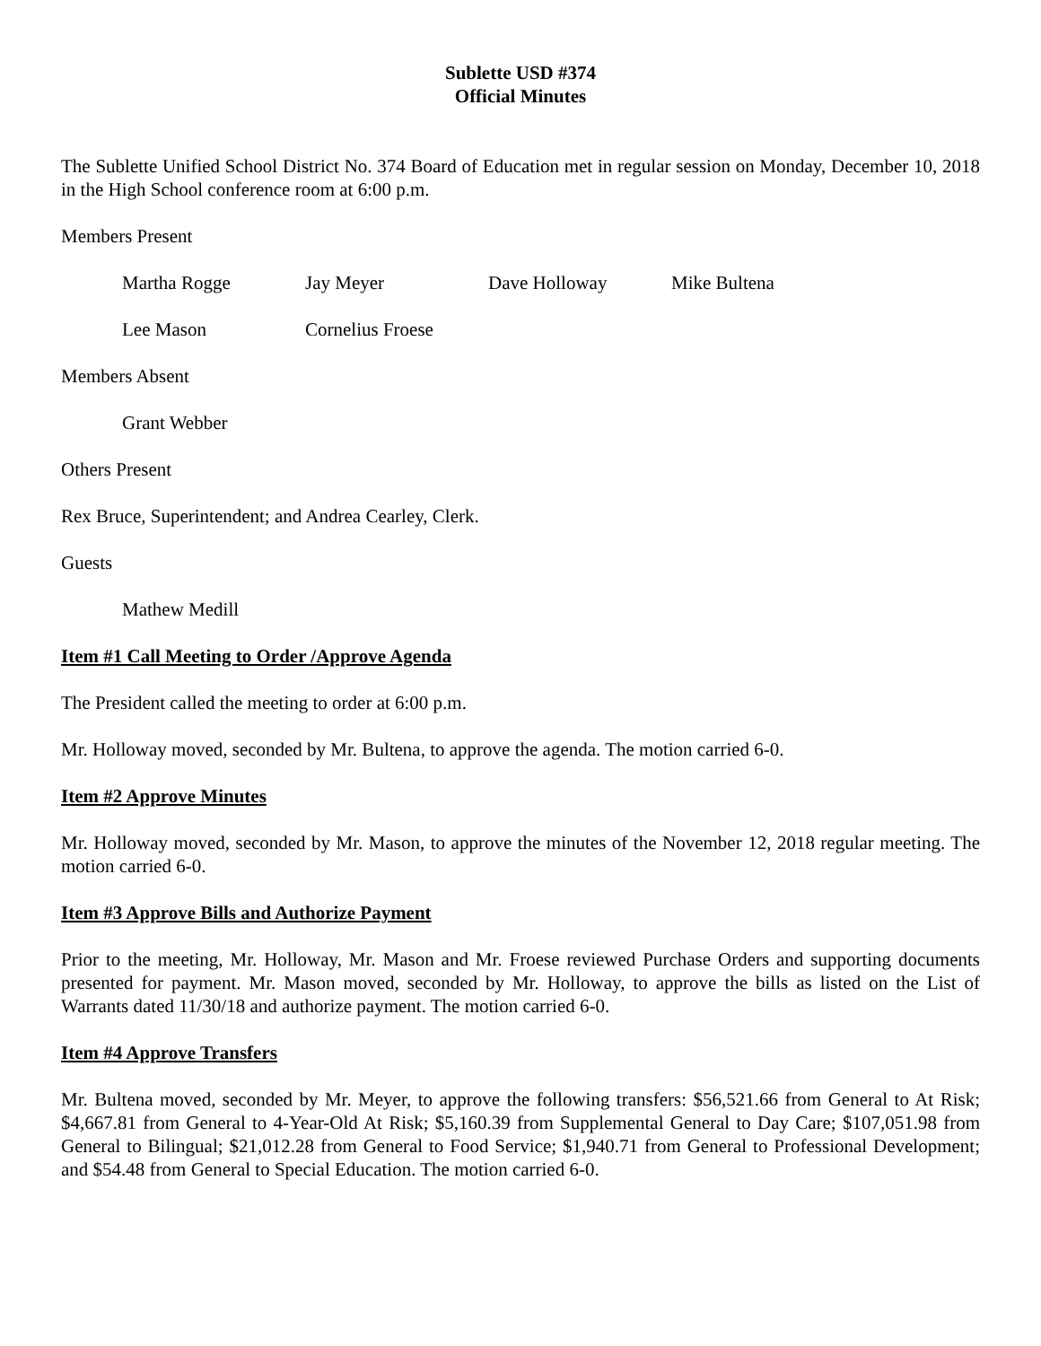Sublette USD #374
Official Minutes
The Sublette Unified School District No. 374 Board of Education met in regular session on Monday, December 10, 2018 in the High School conference room at 6:00 p.m.
Members Present
Martha Rogge Jay Meyer Dave Holloway Mike Bultena
Lee Mason Cornelius Froese
Members Absent
Grant Webber
Others Present
Rex Bruce, Superintendent; and Andrea Cearley, Clerk.
Guests
Mathew Medill
Item #1 Call Meeting to Order /Approve Agenda
The President called the meeting to order at 6:00 p.m.
Mr. Holloway moved, seconded by Mr. Bultena, to approve the agenda. The motion carried 6-0.
Item #2 Approve Minutes
Mr. Holloway moved, seconded by Mr. Mason, to approve the minutes of the November 12, 2018 regular meeting. The motion carried 6-0.
Item #3 Approve Bills and Authorize Payment
Prior to the meeting, Mr. Holloway, Mr. Mason and Mr. Froese reviewed Purchase Orders and supporting documents presented for payment. Mr. Mason moved, seconded by Mr. Holloway, to approve the bills as listed on the List of Warrants dated 11/30/18 and authorize payment. The motion carried 6-0.
Item #4 Approve Transfers
Mr. Bultena moved, seconded by Mr. Meyer, to approve the following transfers: $56,521.66 from General to At Risk; $4,667.81 from General to 4-Year-Old At Risk; $5,160.39 from Supplemental General to Day Care; $107,051.98 from General to Bilingual; $21,012.28 from General to Food Service; $1,940.71 from General to Professional Development; and $54.48 from General to Special Education. The motion carried 6-0.